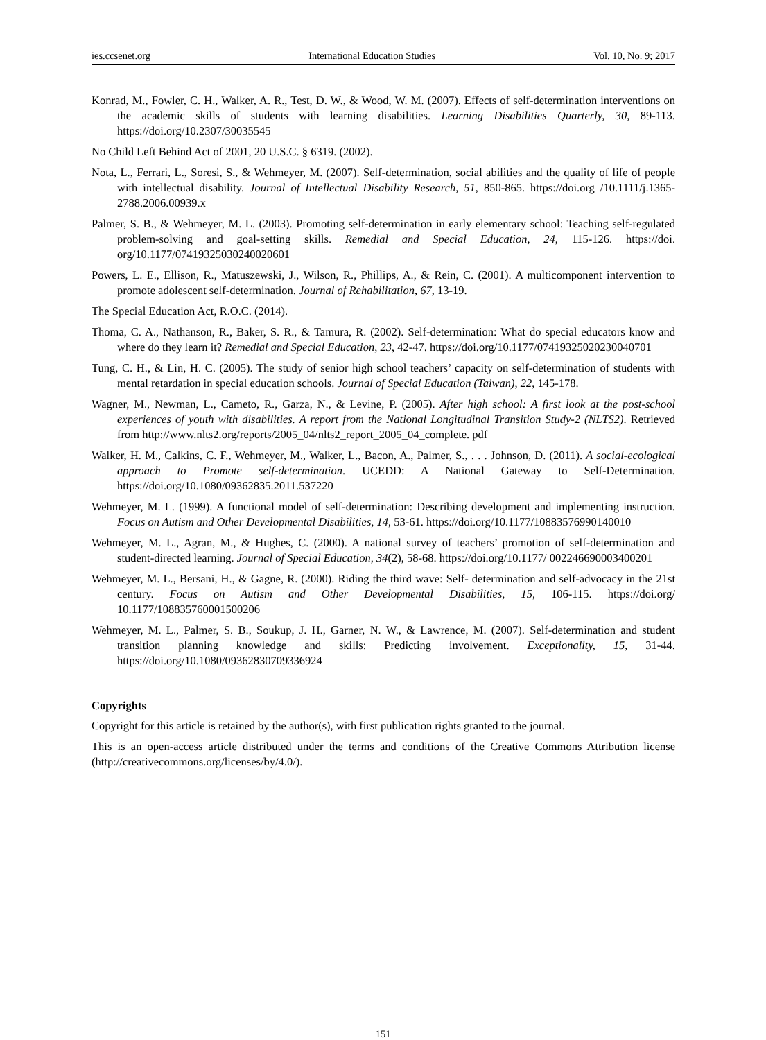ies.ccsenet.org International Education Studies Vol. 10, No. 9; 2017
Konrad, M., Fowler, C. H., Walker, A. R., Test, D. W., & Wood, W. M. (2007). Effects of self-determination interventions on the academic skills of students with learning disabilities. Learning Disabilities Quarterly, 30, 89-113. https://doi.org/10.2307/30035545
No Child Left Behind Act of 2001, 20 U.S.C. § 6319. (2002).
Nota, L., Ferrari, L., Soresi, S., & Wehmeyer, M. (2007). Self-determination, social abilities and the quality of life of people with intellectual disability. Journal of Intellectual Disability Research, 51, 850-865. https://doi.org /10.1111/j.1365-2788.2006.00939.x
Palmer, S. B., & Wehmeyer, M. L. (2003). Promoting self-determination in early elementary school: Teaching self-regulated problem-solving and goal-setting skills. Remedial and Special Education, 24, 115-126. https://doi. org/10.1177/07419325030240020601
Powers, L. E., Ellison, R., Matuszewski, J., Wilson, R., Phillips, A., & Rein, C. (2001). A multicomponent intervention to promote adolescent self-determination. Journal of Rehabilitation, 67, 13-19.
The Special Education Act, R.O.C. (2014).
Thoma, C. A., Nathanson, R., Baker, S. R., & Tamura, R. (2002). Self-determination: What do special educators know and where do they learn it? Remedial and Special Education, 23, 42-47. https://doi.org/10.1177/07419325020230040701
Tung, C. H., & Lin, H. C. (2005). The study of senior high school teachers’ capacity on self-determination of students with mental retardation in special education schools. Journal of Special Education (Taiwan), 22, 145-178.
Wagner, M., Newman, L., Cameto, R., Garza, N., & Levine, P. (2005). After high school: A first look at the post-school experiences of youth with disabilities. A report from the National Longitudinal Transition Study-2 (NLTS2). Retrieved from http://www.nlts2.org/reports/2005_04/nlts2_report_2005_04_complete. pdf
Walker, H. M., Calkins, C. F., Wehmeyer, M., Walker, L., Bacon, A., Palmer, S., . . . Johnson, D. (2011). A social-ecological approach to Promote self-determination. UCEDD: A National Gateway to Self-Determination. https://doi.org/10.1080/09362835.2011.537220
Wehmeyer, M. L. (1999). A functional model of self-determination: Describing development and implementing instruction. Focus on Autism and Other Developmental Disabilities, 14, 53-61. https://doi.org/10.1177/10883576990140010
Wehmeyer, M. L., Agran, M., & Hughes, C. (2000). A national survey of teachers’ promotion of self-determination and student-directed learning. Journal of Special Education, 34(2), 58-68. https://doi.org/10.1177/ 002246690003400201
Wehmeyer, M. L., Bersani, H., & Gagne, R. (2000). Riding the third wave: Self- determination and self-advocacy in the 21st century. Focus on Autism and Other Developmental Disabilities, 15, 106-115. https://doi.org/ 10.1177/108835760001500206
Wehmeyer, M. L., Palmer, S. B., Soukup, J. H., Garner, N. W., & Lawrence, M. (2007). Self-determination and student transition planning knowledge and skills: Predicting involvement. Exceptionality, 15, 31-44. https://doi.org/10.1080/09362830709336924
Copyrights
Copyright for this article is retained by the author(s), with first publication rights granted to the journal.
This is an open-access article distributed under the terms and conditions of the Creative Commons Attribution license (http://creativecommons.org/licenses/by/4.0/).
151